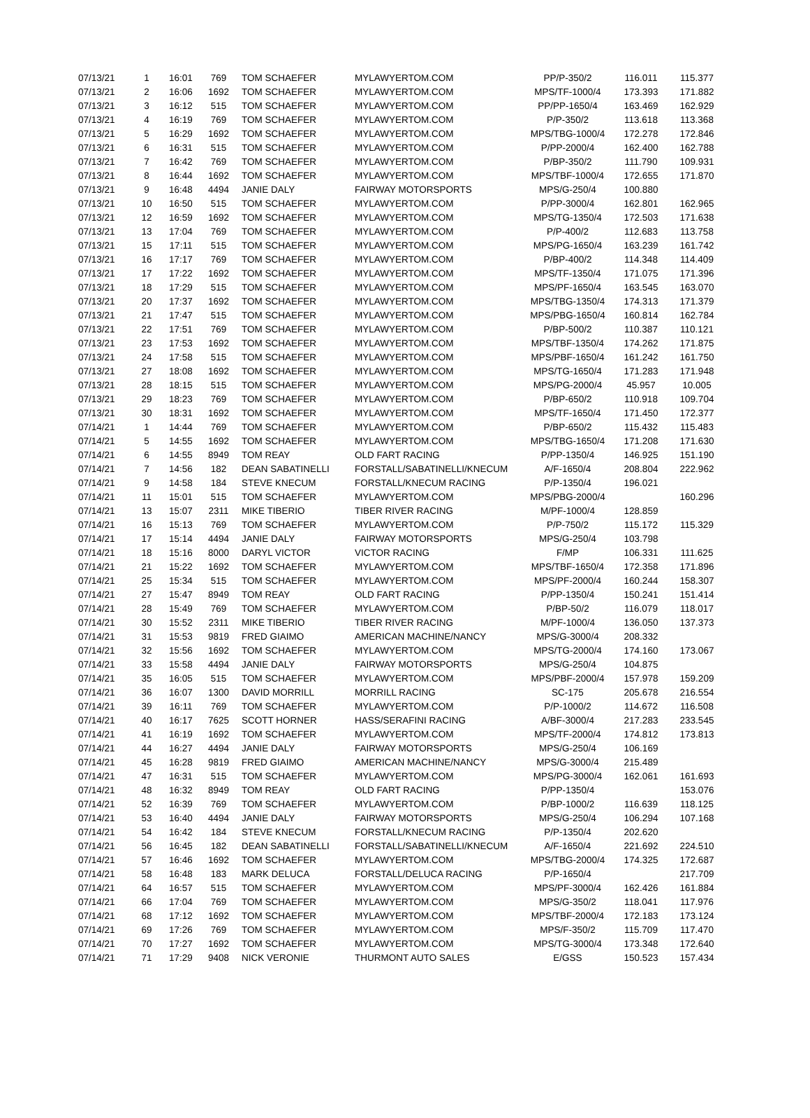| 07/13/21 | 1 | 16:01 | 769 | TOM SCHAEFER | MYLAWYERTOM.COM | PP/P-350/2 | 116.011 | 115.377 |
| 07/13/21 | 2 | 16:06 | 1692 | TOM SCHAEFER | MYLAWYERTOM.COM | MPS/TF-1000/4 | 173.393 | 171.882 |
| 07/13/21 | 3 | 16:12 | 515 | TOM SCHAEFER | MYLAWYERTOM.COM | PP/PP-1650/4 | 163.469 | 162.929 |
| 07/13/21 | 4 | 16:19 | 769 | TOM SCHAEFER | MYLAWYERTOM.COM | P/P-350/2 | 113.618 | 113.368 |
| 07/13/21 | 5 | 16:29 | 1692 | TOM SCHAEFER | MYLAWYERTOM.COM | MPS/TBG-1000/4 | 172.278 | 172.846 |
| 07/13/21 | 6 | 16:31 | 515 | TOM SCHAEFER | MYLAWYERTOM.COM | P/PP-2000/4 | 162.400 | 162.788 |
| 07/13/21 | 7 | 16:42 | 769 | TOM SCHAEFER | MYLAWYERTOM.COM | P/BP-350/2 | 111.790 | 109.931 |
| 07/13/21 | 8 | 16:44 | 1692 | TOM SCHAEFER | MYLAWYERTOM.COM | MPS/TBF-1000/4 | 172.655 | 171.870 |
| 07/13/21 | 9 | 16:48 | 4494 | JANIE DALY | FAIRWAY MOTORSPORTS | MPS/G-250/4 | 100.880 | |
| 07/13/21 | 10 | 16:50 | 515 | TOM SCHAEFER | MYLAWYERTOM.COM | P/PP-3000/4 | 162.801 | 162.965 |
| 07/13/21 | 12 | 16:59 | 1692 | TOM SCHAEFER | MYLAWYERTOM.COM | MPS/TG-1350/4 | 172.503 | 171.638 |
| 07/13/21 | 13 | 17:04 | 769 | TOM SCHAEFER | MYLAWYERTOM.COM | P/P-400/2 | 112.683 | 113.758 |
| 07/13/21 | 15 | 17:11 | 515 | TOM SCHAEFER | MYLAWYERTOM.COM | MPS/PG-1650/4 | 163.239 | 161.742 |
| 07/13/21 | 16 | 17:17 | 769 | TOM SCHAEFER | MYLAWYERTOM.COM | P/BP-400/2 | 114.348 | 114.409 |
| 07/13/21 | 17 | 17:22 | 1692 | TOM SCHAEFER | MYLAWYERTOM.COM | MPS/TF-1350/4 | 171.075 | 171.396 |
| 07/13/21 | 18 | 17:29 | 515 | TOM SCHAEFER | MYLAWYERTOM.COM | MPS/PF-1650/4 | 163.545 | 163.070 |
| 07/13/21 | 20 | 17:37 | 1692 | TOM SCHAEFER | MYLAWYERTOM.COM | MPS/TBG-1350/4 | 174.313 | 171.379 |
| 07/13/21 | 21 | 17:47 | 515 | TOM SCHAEFER | MYLAWYERTOM.COM | MPS/PBG-1650/4 | 160.814 | 162.784 |
| 07/13/21 | 22 | 17:51 | 769 | TOM SCHAEFER | MYLAWYERTOM.COM | P/BP-500/2 | 110.387 | 110.121 |
| 07/13/21 | 23 | 17:53 | 1692 | TOM SCHAEFER | MYLAWYERTOM.COM | MPS/TBF-1350/4 | 174.262 | 171.875 |
| 07/13/21 | 24 | 17:58 | 515 | TOM SCHAEFER | MYLAWYERTOM.COM | MPS/PBF-1650/4 | 161.242 | 161.750 |
| 07/13/21 | 27 | 18:08 | 1692 | TOM SCHAEFER | MYLAWYERTOM.COM | MPS/TG-1650/4 | 171.283 | 171.948 |
| 07/13/21 | 28 | 18:15 | 515 | TOM SCHAEFER | MYLAWYERTOM.COM | MPS/PG-2000/4 | 45.957 | 10.005 |
| 07/13/21 | 29 | 18:23 | 769 | TOM SCHAEFER | MYLAWYERTOM.COM | P/BP-650/2 | 110.918 | 109.704 |
| 07/13/21 | 30 | 18:31 | 1692 | TOM SCHAEFER | MYLAWYERTOM.COM | MPS/TF-1650/4 | 171.450 | 172.377 |
| 07/14/21 | 1 | 14:44 | 769 | TOM SCHAEFER | MYLAWYERTOM.COM | P/BP-650/2 | 115.432 | 115.483 |
| 07/14/21 | 5 | 14:55 | 1692 | TOM SCHAEFER | MYLAWYERTOM.COM | MPS/TBG-1650/4 | 171.208 | 171.630 |
| 07/14/21 | 6 | 14:55 | 8949 | TOM REAY | OLD FART RACING | P/PP-1350/4 | 146.925 | 151.190 |
| 07/14/21 | 7 | 14:56 | 182 | DEAN SABATINELLI | FORSTALL/SABATINELLI/KNECUM | A/F-1650/4 | 208.804 | 222.962 |
| 07/14/21 | 9 | 14:58 | 184 | STEVE KNECUM | FORSTALL/KNECUM RACING | P/P-1350/4 | 196.021 | |
| 07/14/21 | 11 | 15:01 | 515 | TOM SCHAEFER | MYLAWYERTOM.COM | MPS/PBG-2000/4 | | 160.296 |
| 07/14/21 | 13 | 15:07 | 2311 | MIKE TIBERIO | TIBER RIVER RACING | M/PF-1000/4 | 128.859 | |
| 07/14/21 | 16 | 15:13 | 769 | TOM SCHAEFER | MYLAWYERTOM.COM | P/P-750/2 | 115.172 | 115.329 |
| 07/14/21 | 17 | 15:14 | 4494 | JANIE DALY | FAIRWAY MOTORSPORTS | MPS/G-250/4 | 103.798 | |
| 07/14/21 | 18 | 15:16 | 8000 | DARYL VICTOR | VICTOR RACING | F/MP | 106.331 | 111.625 |
| 07/14/21 | 21 | 15:22 | 1692 | TOM SCHAEFER | MYLAWYERTOM.COM | MPS/TBF-1650/4 | 172.358 | 171.896 |
| 07/14/21 | 25 | 15:34 | 515 | TOM SCHAEFER | MYLAWYERTOM.COM | MPS/PF-2000/4 | 160.244 | 158.307 |
| 07/14/21 | 27 | 15:47 | 8949 | TOM REAY | OLD FART RACING | P/PP-1350/4 | 150.241 | 151.414 |
| 07/14/21 | 28 | 15:49 | 769 | TOM SCHAEFER | MYLAWYERTOM.COM | P/BP-50/2 | 116.079 | 118.017 |
| 07/14/21 | 30 | 15:52 | 2311 | MIKE TIBERIO | TIBER RIVER RACING | M/PF-1000/4 | 136.050 | 137.373 |
| 07/14/21 | 31 | 15:53 | 9819 | FRED GIAIMO | AMERICAN MACHINE/NANCY | MPS/G-3000/4 | 208.332 | |
| 07/14/21 | 32 | 15:56 | 1692 | TOM SCHAEFER | MYLAWYERTOM.COM | MPS/TG-2000/4 | 174.160 | 173.067 |
| 07/14/21 | 33 | 15:58 | 4494 | JANIE DALY | FAIRWAY MOTORSPORTS | MPS/G-250/4 | 104.875 | |
| 07/14/21 | 35 | 16:05 | 515 | TOM SCHAEFER | MYLAWYERTOM.COM | MPS/PBF-2000/4 | 157.978 | 159.209 |
| 07/14/21 | 36 | 16:07 | 1300 | DAVID MORRILL | MORRILL RACING | SC-175 | 205.678 | 216.554 |
| 07/14/21 | 39 | 16:11 | 769 | TOM SCHAEFER | MYLAWYERTOM.COM | P/P-1000/2 | 114.672 | 116.508 |
| 07/14/21 | 40 | 16:17 | 7625 | SCOTT HORNER | HASS/SERAFINI RACING | A/BF-3000/4 | 217.283 | 233.545 |
| 07/14/21 | 41 | 16:19 | 1692 | TOM SCHAEFER | MYLAWYERTOM.COM | MPS/TF-2000/4 | 174.812 | 173.813 |
| 07/14/21 | 44 | 16:27 | 4494 | JANIE DALY | FAIRWAY MOTORSPORTS | MPS/G-250/4 | 106.169 | |
| 07/14/21 | 45 | 16:28 | 9819 | FRED GIAIMO | AMERICAN MACHINE/NANCY | MPS/G-3000/4 | 215.489 | |
| 07/14/21 | 47 | 16:31 | 515 | TOM SCHAEFER | MYLAWYERTOM.COM | MPS/PG-3000/4 | 162.061 | 161.693 |
| 07/14/21 | 48 | 16:32 | 8949 | TOM REAY | OLD FART RACING | P/PP-1350/4 | | 153.076 |
| 07/14/21 | 52 | 16:39 | 769 | TOM SCHAEFER | MYLAWYERTOM.COM | P/BP-1000/2 | 116.639 | 118.125 |
| 07/14/21 | 53 | 16:40 | 4494 | JANIE DALY | FAIRWAY MOTORSPORTS | MPS/G-250/4 | 106.294 | 107.168 |
| 07/14/21 | 54 | 16:42 | 184 | STEVE KNECUM | FORSTALL/KNECUM RACING | P/P-1350/4 | 202.620 | |
| 07/14/21 | 56 | 16:45 | 182 | DEAN SABATINELLI | FORSTALL/SABATINELLI/KNECUM | A/F-1650/4 | 221.692 | 224.510 |
| 07/14/21 | 57 | 16:46 | 1692 | TOM SCHAEFER | MYLAWYERTOM.COM | MPS/TBG-2000/4 | 174.325 | 172.687 |
| 07/14/21 | 58 | 16:48 | 183 | MARK DELUCA | FORSTALL/DELUCA RACING | P/P-1650/4 | | 217.709 |
| 07/14/21 | 64 | 16:57 | 515 | TOM SCHAEFER | MYLAWYERTOM.COM | MPS/PF-3000/4 | 162.426 | 161.884 |
| 07/14/21 | 66 | 17:04 | 769 | TOM SCHAEFER | MYLAWYERTOM.COM | MPS/G-350/2 | 118.041 | 117.976 |
| 07/14/21 | 68 | 17:12 | 1692 | TOM SCHAEFER | MYLAWYERTOM.COM | MPS/TBF-2000/4 | 172.183 | 173.124 |
| 07/14/21 | 69 | 17:26 | 769 | TOM SCHAEFER | MYLAWYERTOM.COM | MPS/F-350/2 | 115.709 | 117.470 |
| 07/14/21 | 70 | 17:27 | 1692 | TOM SCHAEFER | MYLAWYERTOM.COM | MPS/TG-3000/4 | 173.348 | 172.640 |
| 07/14/21 | 71 | 17:29 | 9408 | NICK VERONIE | THURMONT AUTO SALES | E/GSS | 150.523 | 157.434 |